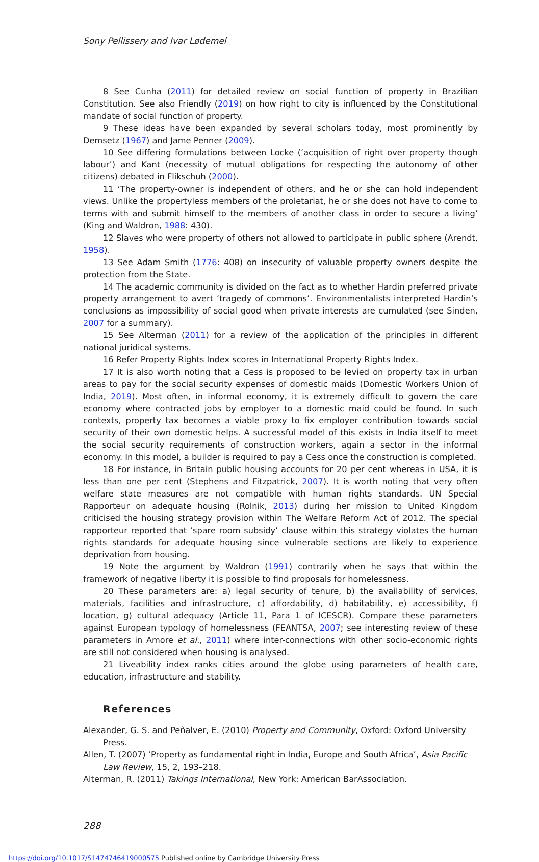Sony Pellissery and Ivar Lødemel
8 See Cunha (2011) for detailed review on social function of property in Brazilian Constitution. See also Friendly (2019) on how right to city is influenced by the Constitutional mandate of social function of property.
9 These ideas have been expanded by several scholars today, most prominently by Demsetz (1967) and Jame Penner (2009).
10 See differing formulations between Locke (‘acquisition of right over property though labour’) and Kant (necessity of mutual obligations for respecting the autonomy of other citizens) debated in Flikschuh (2000).
11 ‘The property-owner is independent of others, and he or she can hold independent views. Unlike the propertyless members of the proletariat, he or she does not have to come to terms with and submit himself to the members of another class in order to secure a living’ (King and Waldron, 1988: 430).
12 Slaves who were property of others not allowed to participate in public sphere (Arendt, 1958).
13 See Adam Smith (1776: 408) on insecurity of valuable property owners despite the protection from the State.
14 The academic community is divided on the fact as to whether Hardin preferred private property arrangement to avert ‘tragedy of commons’. Environmentalists interpreted Hardin’s conclusions as impossibility of social good when private interests are cumulated (see Sinden, 2007 for a summary).
15 See Alterman (2011) for a review of the application of the principles in different national juridical systems.
16 Refer Property Rights Index scores in International Property Rights Index.
17 It is also worth noting that a Cess is proposed to be levied on property tax in urban areas to pay for the social security expenses of domestic maids (Domestic Workers Union of India, 2019). Most often, in informal economy, it is extremely difficult to govern the care economy where contracted jobs by employer to a domestic maid could be found. In such contexts, property tax becomes a viable proxy to fix employer contribution towards social security of their own domestic helps. A successful model of this exists in India itself to meet the social security requirements of construction workers, again a sector in the informal economy. In this model, a builder is required to pay a Cess once the construction is completed.
18 For instance, in Britain public housing accounts for 20 per cent whereas in USA, it is less than one per cent (Stephens and Fitzpatrick, 2007). It is worth noting that very often welfare state measures are not compatible with human rights standards. UN Special Rapporteur on adequate housing (Rolnik, 2013) during her mission to United Kingdom criticised the housing strategy provision within The Welfare Reform Act of 2012. The special rapporteur reported that ‘spare room subsidy’ clause within this strategy violates the human rights standards for adequate housing since vulnerable sections are likely to experience deprivation from housing.
19 Note the argument by Waldron (1991) contrarily when he says that within the framework of negative liberty it is possible to find proposals for homelessness.
20 These parameters are: a) legal security of tenure, b) the availability of services, materials, facilities and infrastructure, c) affordability, d) habitability, e) accessibility, f) location, g) cultural adequacy (Article 11, Para 1 of ICESCR). Compare these parameters against European typology of homelessness (FEANTSA, 2007; see interesting review of these parameters in Amore et al., 2011) where inter-connections with other socio-economic rights are still not considered when housing is analysed.
21 Liveability index ranks cities around the globe using parameters of health care, education, infrastructure and stability.
References
Alexander, G. S. and Peñalver, E. (2010) Property and Community, Oxford: Oxford University Press.
Allen, T. (2007) ‘Property as fundamental right in India, Europe and South Africa’, Asia Pacific Law Review, 15, 2, 193–218.
Alterman, R. (2011) Takings International, New York: American BarAssociation.
288
https://doi.org/10.1017/S1474746419000575 Published online by Cambridge University Press